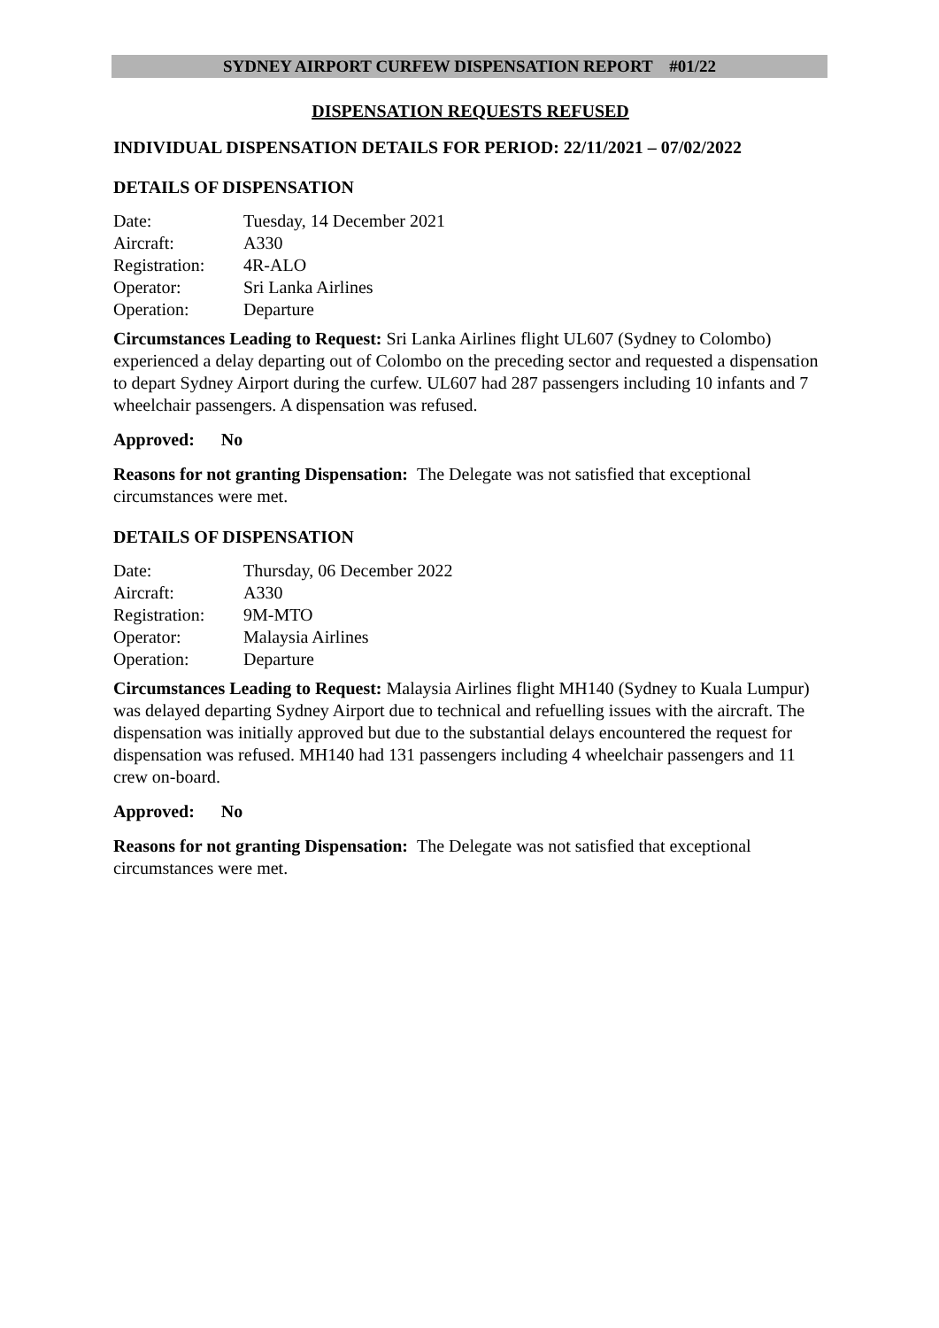SYDNEY AIRPORT CURFEW DISPENSATION REPORT #01/22
DISPENSATION REQUESTS REFUSED
INDIVIDUAL DISPENSATION DETAILS FOR PERIOD: 22/11/2021 – 07/02/2022
DETAILS OF DISPENSATION
| Date: | Tuesday, 14 December 2021 |
| Aircraft: | A330 |
| Registration: | 4R-ALO |
| Operator: | Sri Lanka Airlines |
| Operation: | Departure |
Circumstances Leading to Request: Sri Lanka Airlines flight UL607 (Sydney to Colombo) experienced a delay departing out of Colombo on the preceding sector and requested a dispensation to depart Sydney Airport during the curfew. UL607 had 287 passengers including 10 infants and 7 wheelchair passengers. A dispensation was refused.
Approved: No
Reasons for not granting Dispensation: The Delegate was not satisfied that exceptional circumstances were met.
DETAILS OF DISPENSATION
| Date: | Thursday, 06 December 2022 |
| Aircraft: | A330 |
| Registration: | 9M-MTO |
| Operator: | Malaysia Airlines |
| Operation: | Departure |
Circumstances Leading to Request: Malaysia Airlines flight MH140 (Sydney to Kuala Lumpur) was delayed departing Sydney Airport due to technical and refuelling issues with the aircraft. The dispensation was initially approved but due to the substantial delays encountered the request for dispensation was refused. MH140 had 131 passengers including 4 wheelchair passengers and 11 crew on-board.
Approved: No
Reasons for not granting Dispensation: The Delegate was not satisfied that exceptional circumstances were met.